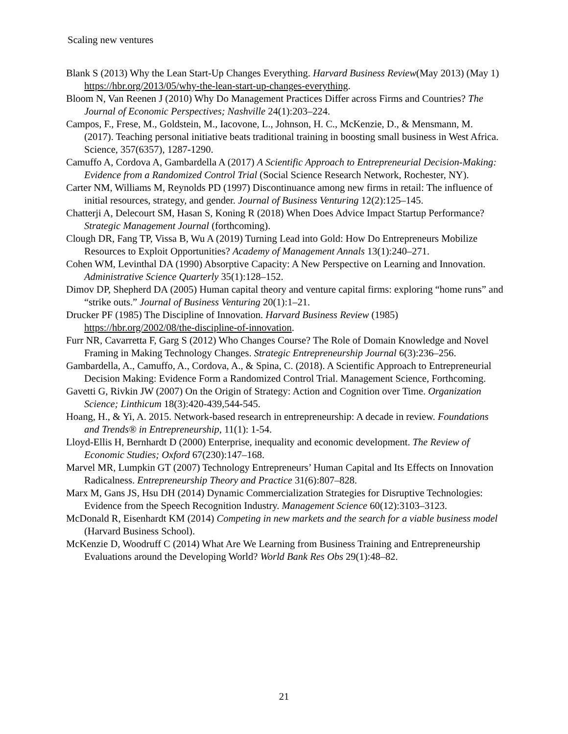Scaling new ventures
Blank S (2013) Why the Lean Start-Up Changes Everything. Harvard Business Review(May 2013) (May 1) https://hbr.org/2013/05/why-the-lean-start-up-changes-everything.
Bloom N, Van Reenen J (2010) Why Do Management Practices Differ across Firms and Countries? The Journal of Economic Perspectives; Nashville 24(1):203–224.
Campos, F., Frese, M., Goldstein, M., Iacovone, L., Johnson, H. C., McKenzie, D., & Mensmann, M. (2017). Teaching personal initiative beats traditional training in boosting small business in West Africa. Science, 357(6357), 1287-1290.
Camuffo A, Cordova A, Gambardella A (2017) A Scientific Approach to Entrepreneurial Decision-Making: Evidence from a Randomized Control Trial (Social Science Research Network, Rochester, NY).
Carter NM, Williams M, Reynolds PD (1997) Discontinuance among new firms in retail: The influence of initial resources, strategy, and gender. Journal of Business Venturing 12(2):125–145.
Chatterji A, Delecourt SM, Hasan S, Koning R (2018) When Does Advice Impact Startup Performance? Strategic Management Journal (forthcoming).
Clough DR, Fang TP, Vissa B, Wu A (2019) Turning Lead into Gold: How Do Entrepreneurs Mobilize Resources to Exploit Opportunities? Academy of Management Annals 13(1):240–271.
Cohen WM, Levinthal DA (1990) Absorptive Capacity: A New Perspective on Learning and Innovation. Administrative Science Quarterly 35(1):128–152.
Dimov DP, Shepherd DA (2005) Human capital theory and venture capital firms: exploring “home runs” and “strike outs.” Journal of Business Venturing 20(1):1–21.
Drucker PF (1985) The Discipline of Innovation. Harvard Business Review (1985) https://hbr.org/2002/08/the-discipline-of-innovation.
Furr NR, Cavarretta F, Garg S (2012) Who Changes Course? The Role of Domain Knowledge and Novel Framing in Making Technology Changes. Strategic Entrepreneurship Journal 6(3):236–256.
Gambardella, A., Camuffo, A., Cordova, A., & Spina, C. (2018). A Scientific Approach to Entrepreneurial Decision Making: Evidence Form a Randomized Control Trial. Management Science, Forthcoming.
Gavetti G, Rivkin JW (2007) On the Origin of Strategy: Action and Cognition over Time. Organization Science; Linthicum 18(3):420-439,544-545.
Hoang, H., & Yi, A. 2015. Network-based research in entrepreneurship: A decade in review. Foundations and Trends® in Entrepreneurship, 11(1): 1-54.
Lloyd-Ellis H, Bernhardt D (2000) Enterprise, inequality and economic development. The Review of Economic Studies; Oxford 67(230):147–168.
Marvel MR, Lumpkin GT (2007) Technology Entrepreneurs’ Human Capital and Its Effects on Innovation Radicalness. Entrepreneurship Theory and Practice 31(6):807–828.
Marx M, Gans JS, Hsu DH (2014) Dynamic Commercialization Strategies for Disruptive Technologies: Evidence from the Speech Recognition Industry. Management Science 60(12):3103–3123.
McDonald R, Eisenhardt KM (2014) Competing in new markets and the search for a viable business model (Harvard Business School).
McKenzie D, Woodruff C (2014) What Are We Learning from Business Training and Entrepreneurship Evaluations around the Developing World? World Bank Res Obs 29(1):48–82.
21